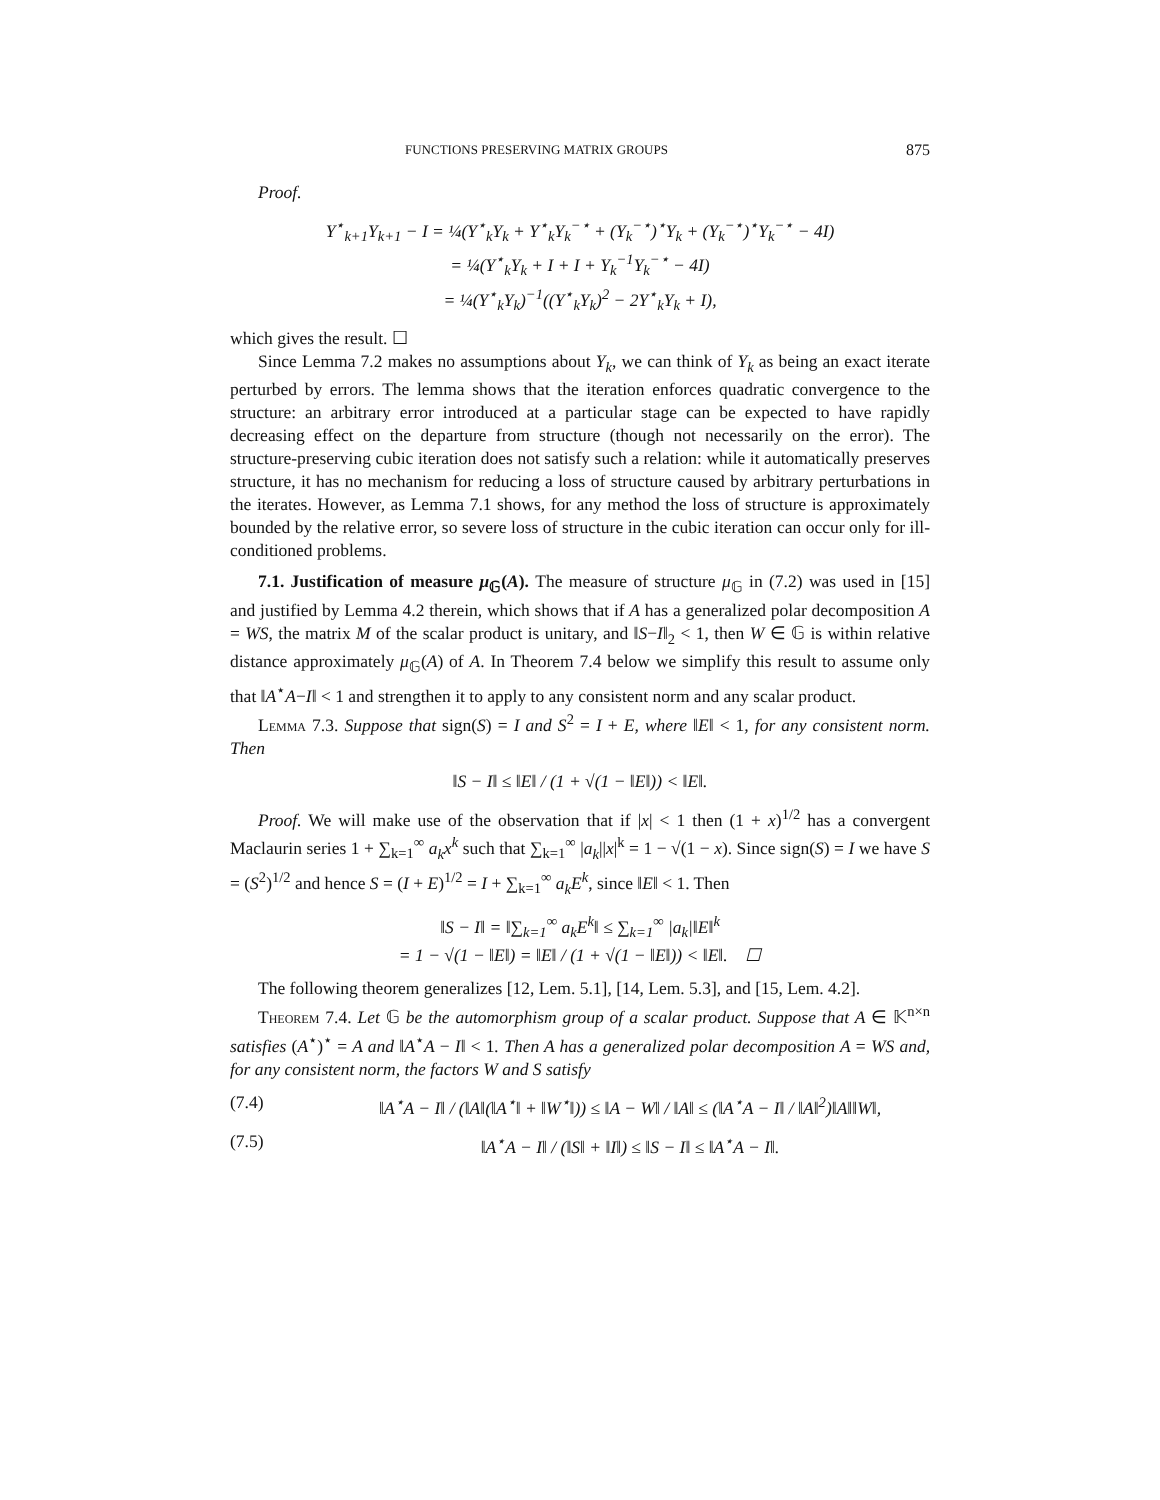FUNCTIONS PRESERVING MATRIX GROUPS 875
Proof.
Y<sup>⋆</sup><sub>k+1</sub>Y<sub>k+1</sub> − I = ¼(Y<sup>⋆</sup><sub>k</sub>Y<sub>k</sub> + Y<sup>⋆</sup><sub>k</sub>Y<sub>k</sub><sup>−⋆</sup> + (Y<sub>k</sub><sup>−⋆</sup>)<sup>⋆</sup>Y<sub>k</sub> + (Y<sub>k</sub><sup>−⋆</sup>)<sup>⋆</sup>Y<sub>k</sub><sup>−⋆</sup> − 4I)
= ¼(Y<sup>⋆</sup><sub>k</sub>Y<sub>k</sub> + I + I + Y<sub>k</sub><sup>−1</sup>Y<sub>k</sub><sup>−⋆</sup> − 4I)
= ¼(Y<sup>⋆</sup><sub>k</sub>Y<sub>k</sub>)<sup>−1</sup>((Y<sup>⋆</sup><sub>k</sub>Y<sub>k</sub>)<sup>2</sup> − 2Y<sup>⋆</sup><sub>k</sub>Y<sub>k</sub> + I),
which gives the result. ☐
Since Lemma 7.2 makes no assumptions about Y<sub>k</sub>, we can think of Y<sub>k</sub> as being an exact iterate perturbed by errors. The lemma shows that the iteration enforces quadratic convergence to the structure: an arbitrary error introduced at a particular stage can be expected to have rapidly decreasing effect on the departure from structure (though not necessarily on the error). The structure-preserving cubic iteration does not satisfy such a relation: while it automatically preserves structure, it has no mechanism for reducing a loss of structure caused by arbitrary perturbations in the iterates. However, as Lemma 7.1 shows, for any method the loss of structure is approximately bounded by the relative error, so severe loss of structure in the cubic iteration can occur only for ill-conditioned problems.
7.1. Justification of measure μ<sub>𝔾</sub>(A). The measure of structure μ<sub>𝔾</sub> in (7.2) was used in [15] and justified by Lemma 4.2 therein, which shows that if A has a generalized polar decomposition A = WS, the matrix M of the scalar product is unitary, and ‖S−I‖<sub>2</sub> < 1, then W ∈ 𝔾 is within relative distance approximately μ<sub>𝔾</sub>(A) of A. In Theorem 7.4 below we simplify this result to assume only that ‖A<sup>⋆</sup>A−I‖ < 1 and strengthen it to apply to any consistent norm and any scalar product.
Lemma 7.3. Suppose that sign(S) = I and S<sup>2</sup> = I + E, where ‖E‖ < 1, for any consistent norm. Then
‖S − I‖ ≤ ‖E‖ / (1 + √(1 − ‖E‖)) < ‖E‖.
Proof. We will make use of the observation that if |x| < 1 then (1 + x)<sup>1/2</sup> has a convergent Maclaurin series 1 + ∑<sub>k=1</sub><sup>∞</sup> a<sub>k</sub>x<sup>k</sup> such that ∑<sub>k=1</sub><sup>∞</sup> |a<sub>k</sub>||x|<sup>k</sup> = 1 − √(1 − x). Since sign(S) = I we have S = (S<sup>2</sup>)<sup>1/2</sup> and hence S = (I + E)<sup>1/2</sup> = I + ∑<sub>k=1</sub><sup>∞</sup> a<sub>k</sub>E<sup>k</sup>, since ‖E‖ < 1. Then
‖S − I‖ = ‖∑<sub>k=1</sub><sup>∞</sup> a<sub>k</sub>E<sup>k</sup>‖ ≤ ∑<sub>k=1</sub><sup>∞</sup> |a<sub>k</sub>|‖E‖<sup>k</sup>
= 1 − √(1 − ‖E‖) = ‖E‖ / (1 + √(1 − ‖E‖)) < ‖E‖. ☐
The following theorem generalizes [12, Lem. 5.1], [14, Lem. 5.3], and [15, Lem. 4.2].
Theorem 7.4. Let 𝔾 be the automorphism group of a scalar product. Suppose that A ∈ 𝕂<sup>n×n</sup> satisfies (A<sup>⋆</sup>)<sup>⋆</sup> = A and ‖A<sup>⋆</sup>A − I‖ < 1. Then A has a generalized polar decomposition A = WS and, for any consistent norm, the factors W and S satisfy
(7.4) ‖A<sup>⋆</sup>A − I‖ / (‖A‖(‖A<sup>⋆</sup>‖ + ‖W<sup>⋆</sup>‖)) ≤ ‖A − W‖ / ‖A‖ ≤ (‖A<sup>⋆</sup>A − I‖ / ‖A‖<sup>2</sup>)‖A‖‖W‖,
(7.5) ‖A<sup>⋆</sup>A − I‖ / (‖S‖ + ‖I‖) ≤ ‖S − I‖ ≤ ‖A<sup>⋆</sup>A − I‖.